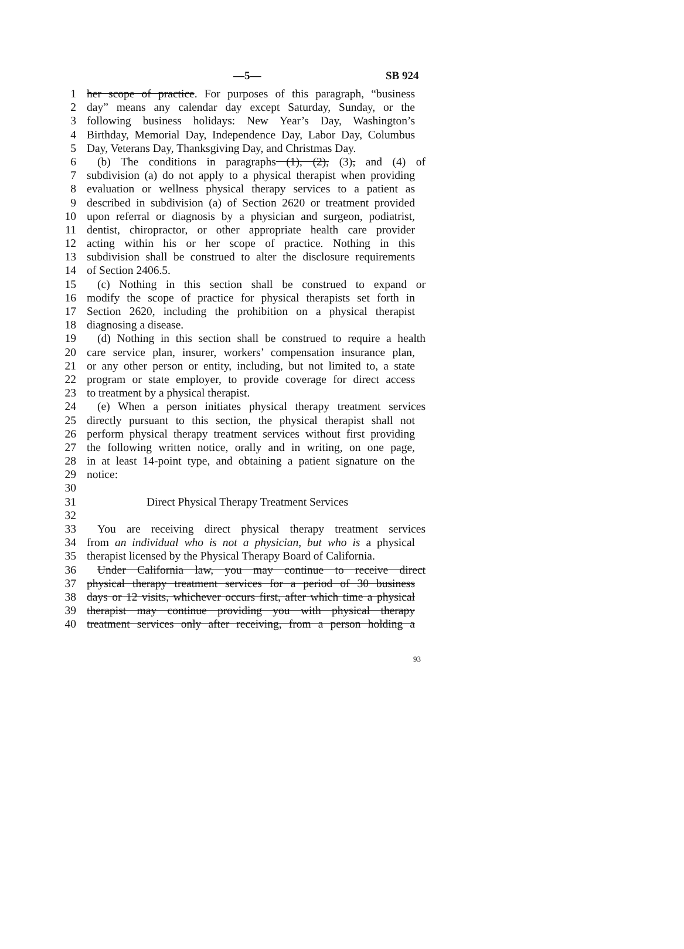—5— SB 924
1 her scope of practice. For purposes of this paragraph, “business
2 day” means any calendar day except Saturday, Sunday, or the
3 following business holidays: New Year’s Day, Washington’s
4 Birthday, Memorial Day, Independence Day, Labor Day, Columbus
5 Day, Veterans Day, Thanksgiving Day, and Christmas Day.
6 (b) The conditions in paragraphs (1), (2), (3), and (4) of
7 subdivision (a) do not apply to a physical therapist when providing
8 evaluation or wellness physical therapy services to a patient as
9 described in subdivision (a) of Section 2620 or treatment provided
10 upon referral or diagnosis by a physician and surgeon, podiatrist,
11 dentist, chiropractor, or other appropriate health care provider
12 acting within his or her scope of practice. Nothing in this
13 subdivision shall be construed to alter the disclosure requirements
14 of Section 2406.5.
15 (c) Nothing in this section shall be construed to expand or
16 modify the scope of practice for physical therapists set forth in
17 Section 2620, including the prohibition on a physical therapist
18 diagnosing a disease.
19 (d) Nothing in this section shall be construed to require a health
20 care service plan, insurer, workers’ compensation insurance plan,
21 or any other person or entity, including, but not limited to, a state
22 program or state employer, to provide coverage for direct access
23 to treatment by a physical therapist.
24 (e) When a person initiates physical therapy treatment services
25 directly pursuant to this section, the physical therapist shall not
26 perform physical therapy treatment services without first providing
27 the following written notice, orally and in writing, on one page,
28 in at least 14-point type, and obtaining a patient signature on the
29 notice:
30
31 Direct Physical Therapy Treatment Services
32
33 You are receiving direct physical therapy treatment services
34 from an individual who is not a physician, but who is a physical
35 therapist licensed by the Physical Therapy Board of California.
36 Under California law, you may continue to receive direct
37 physical therapy treatment services for a period of 30 business
38 days or 12 visits, whichever occurs first, after which time a physical
39 therapist may continue providing you with physical therapy
40 treatment services only after receiving, from a person holding a
93